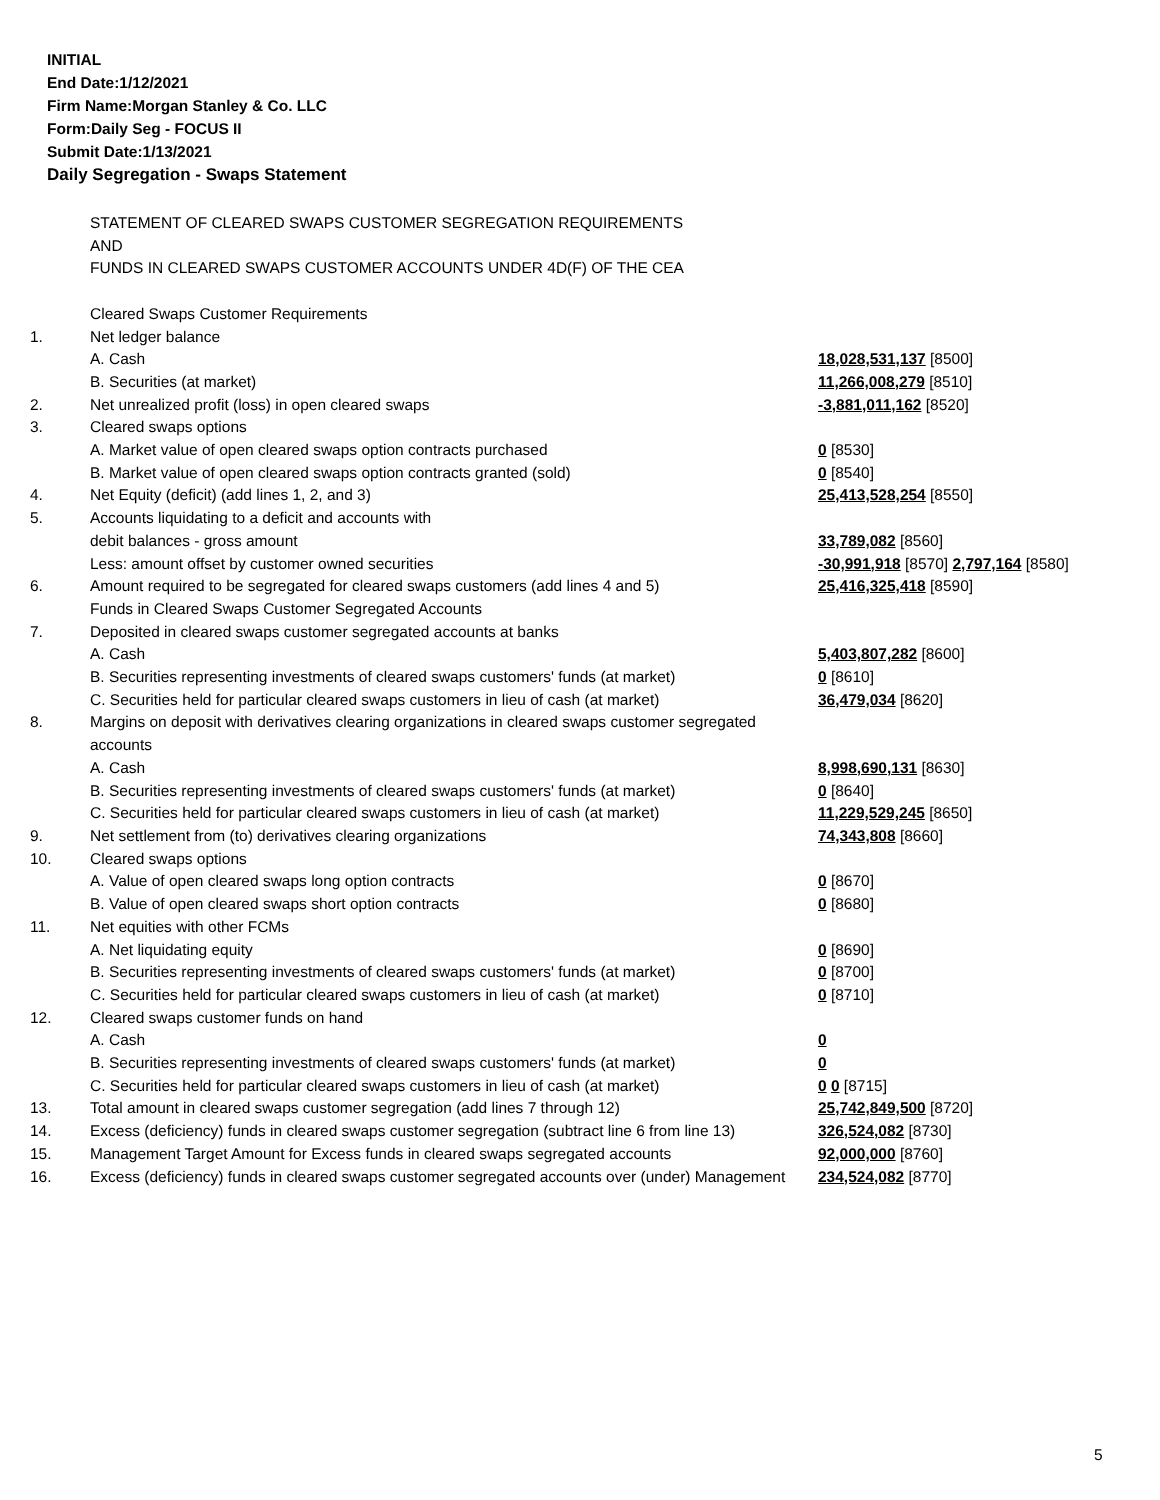INITIAL
End Date:1/12/2021
Firm Name:Morgan Stanley & Co. LLC
Form:Daily Seg - FOCUS II
Submit Date:1/13/2021
Daily Segregation - Swaps Statement
| | STATEMENT OF CLEARED SWAPS CUSTOMER SEGREGATION REQUIREMENTS AND FUNDS IN CLEARED SWAPS CUSTOMER ACCOUNTS UNDER 4D(F) OF THE CEA | |
| | Cleared Swaps Customer Requirements | |
| 1. | Net ledger balance | |
| | A. Cash | 18,028,531,137 [8500] |
| | B. Securities (at market) | 11,266,008,279 [8510] |
| 2. | Net unrealized profit (loss) in open cleared swaps | -3,881,011,162 [8520] |
| 3. | Cleared swaps options | |
| | A. Market value of open cleared swaps option contracts purchased | 0 [8530] |
| | B. Market value of open cleared swaps option contracts granted (sold) | 0 [8540] |
| 4. | Net Equity (deficit) (add lines 1, 2, and 3) | 25,413,528,254 [8550] |
| 5. | Accounts liquidating to a deficit and accounts with | |
| | debit balances - gross amount | 33,789,082 [8560] |
| | Less: amount offset by customer owned securities | -30,991,918 [8570] 2,797,164 [8580] |
| 6. | Amount required to be segregated for cleared swaps customers (add lines 4 and 5) | 25,416,325,418 [8590] |
| | Funds in Cleared Swaps Customer Segregated Accounts | |
| 7. | Deposited in cleared swaps customer segregated accounts at banks | |
| | A. Cash | 5,403,807,282 [8600] |
| | B. Securities representing investments of cleared swaps customers' funds (at market) | 0 [8610] |
| | C. Securities held for particular cleared swaps customers in lieu of cash (at market) | 36,479,034 [8620] |
| 8. | Margins on deposit with derivatives clearing organizations in cleared swaps customer segregated accounts | |
| | A. Cash | 8,998,690,131 [8630] |
| | B. Securities representing investments of cleared swaps customers' funds (at market) | 0 [8640] |
| | C. Securities held for particular cleared swaps customers in lieu of cash (at market) | 11,229,529,245 [8650] |
| 9. | Net settlement from (to) derivatives clearing organizations | 74,343,808 [8660] |
| 10. | Cleared swaps options | |
| | A. Value of open cleared swaps long option contracts | 0 [8670] |
| | B. Value of open cleared swaps short option contracts | 0 [8680] |
| 11. | Net equities with other FCMs | |
| | A. Net liquidating equity | 0 [8690] |
| | B. Securities representing investments of cleared swaps customers' funds (at market) | 0 [8700] |
| | C. Securities held for particular cleared swaps customers in lieu of cash (at market) | 0 [8710] |
| 12. | Cleared swaps customer funds on hand | |
| | A. Cash | 0 |
| | B. Securities representing investments of cleared swaps customers' funds (at market) | 0 |
| | C. Securities held for particular cleared swaps customers in lieu of cash (at market) | 0 0 [8715] |
| 13. | Total amount in cleared swaps customer segregation (add lines 7 through 12) | 25,742,849,500 [8720] |
| 14. | Excess (deficiency) funds in cleared swaps customer segregation (subtract line 6 from line 13) | 326,524,082 [8730] |
| 15. | Management Target Amount for Excess funds in cleared swaps segregated accounts | 92,000,000 [8760] |
| 16. | Excess (deficiency) funds in cleared swaps customer segregated accounts over (under) Management | 234,524,082 [8770] |
5